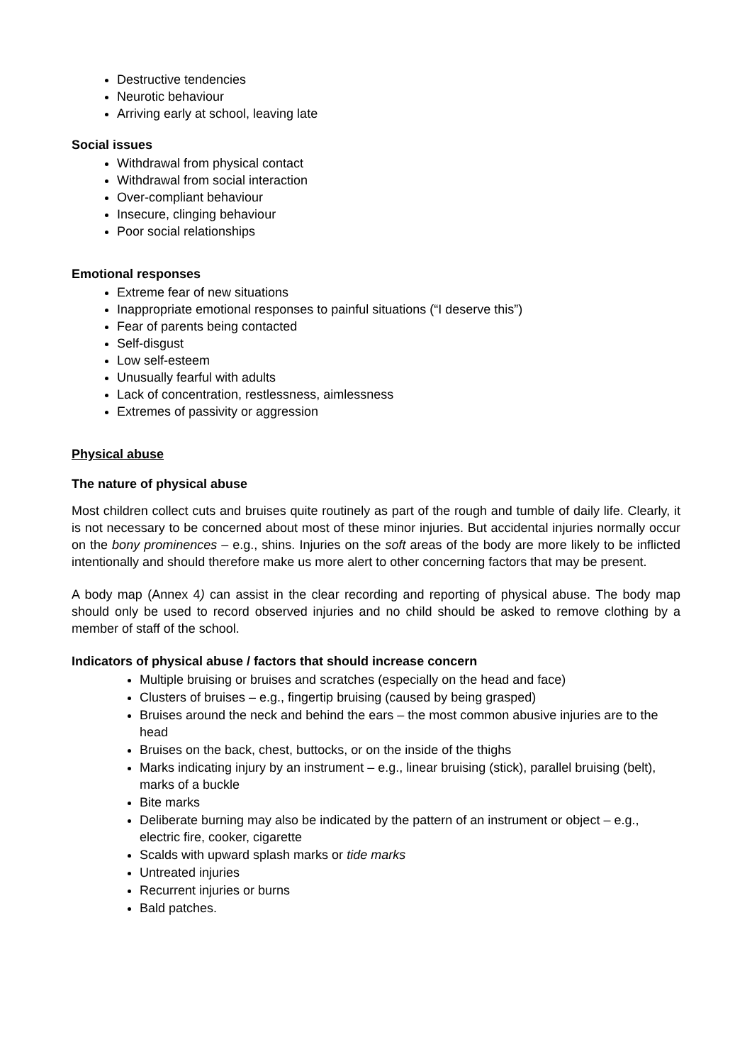Destructive tendencies
Neurotic behaviour
Arriving early at school, leaving late
Social issues
Withdrawal from physical contact
Withdrawal from social interaction
Over-compliant behaviour
Insecure, clinging behaviour
Poor social relationships
Emotional responses
Extreme fear of new situations
Inappropriate emotional responses to painful situations (“I deserve this”)
Fear of parents being contacted
Self-disgust
Low self-esteem
Unusually fearful with adults
Lack of concentration, restlessness, aimlessness
Extremes of passivity or aggression
Physical abuse
The nature of physical abuse
Most children collect cuts and bruises quite routinely as part of the rough and tumble of daily life. Clearly, it is not necessary to be concerned about most of these minor injuries. But accidental injuries normally occur on the bony prominences – e.g., shins. Injuries on the soft areas of the body are more likely to be inflicted intentionally and should therefore make us more alert to other concerning factors that may be present.
A body map (Annex 4) can assist in the clear recording and reporting of physical abuse. The body map should only be used to record observed injuries and no child should be asked to remove clothing by a member of staff of the school.
Indicators of physical abuse / factors that should increase concern
Multiple bruising or bruises and scratches (especially on the head and face)
Clusters of bruises – e.g., fingertip bruising (caused by being grasped)
Bruises around the neck and behind the ears – the most common abusive injuries are to the head
Bruises on the back, chest, buttocks, or on the inside of the thighs
Marks indicating injury by an instrument – e.g., linear bruising (stick), parallel bruising (belt), marks of a buckle
Bite marks
Deliberate burning may also be indicated by the pattern of an instrument or object – e.g., electric fire, cooker, cigarette
Scalds with upward splash marks or tide marks
Untreated injuries
Recurrent injuries or burns
Bald patches.